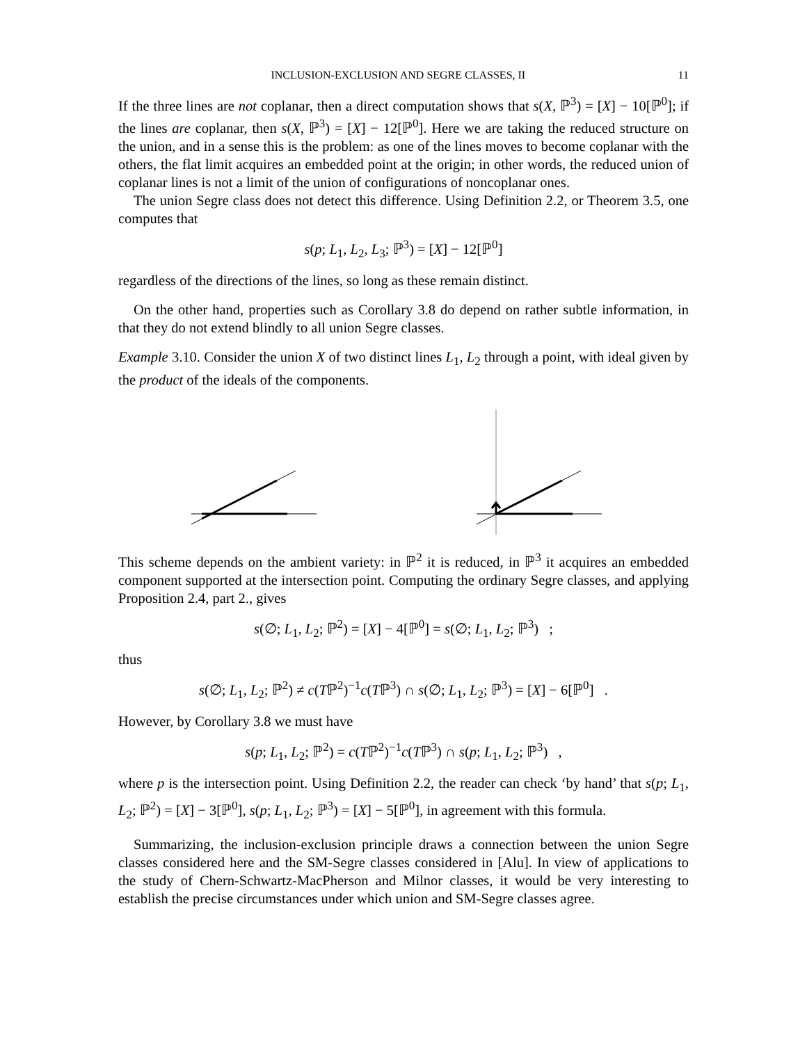INCLUSION-EXCLUSION AND SEGRE CLASSES, II 11
If the three lines are not coplanar, then a direct computation shows that s(X, ℙ<sup>3</sup>) = [X] − 10[ℙ<sup>0</sup>]; if the lines are coplanar, then s(X, ℙ<sup>3</sup>) = [X] − 12[ℙ<sup>0</sup>]. Here we are taking the reduced structure on the union, and in a sense this is the problem: as one of the lines moves to become coplanar with the others, the flat limit acquires an embedded point at the origin; in other words, the reduced union of coplanar lines is not a limit of the union of configurations of noncoplanar ones.
The union Segre class does not detect this difference. Using Definition 2.2, or Theorem 3.5, one computes that
s(p; L<sub>1</sub>, L<sub>2</sub>, L<sub>3</sub>; ℙ<sup>3</sup>) = [X] − 12[ℙ<sup>0</sup>]
regardless of the directions of the lines, so long as these remain distinct.
On the other hand, properties such as Corollary 3.8 do depend on rather subtle information, in that they do not extend blindly to all union Segre classes.
Example 3.10. Consider the union X of two distinct lines L<sub>1</sub>, L<sub>2</sub> through a point, with ideal given by the product of the ideals of the components.
This scheme depends on the ambient variety: in ℙ<sup>2</sup> it is reduced, in ℙ<sup>3</sup> it acquires an embedded component supported at the intersection point. Computing the ordinary Segre classes, and applying Proposition 2.4, part 2., gives
s(∅; L<sub>1</sub>, L<sub>2</sub>; ℙ<sup>2</sup>) = [X] − 4[ℙ<sup>0</sup>] = s(∅; L<sub>1</sub>, L<sub>2</sub>; ℙ<sup>3</sup>) ;
thus
s(∅; L<sub>1</sub>, L<sub>2</sub>; ℙ<sup>2</sup>) ≠ c(Tℙ<sup>2</sup>)<sup>−1</sup>c(Tℙ<sup>3</sup>) ∩ s(∅; L<sub>1</sub>, L<sub>2</sub>; ℙ<sup>3</sup>) = [X] − 6[ℙ<sup>0</sup>] .
However, by Corollary 3.8 we must have
s(p; L<sub>1</sub>, L<sub>2</sub>; ℙ<sup>2</sup>) = c(Tℙ<sup>2</sup>)<sup>−1</sup>c(Tℙ<sup>3</sup>) ∩ s(p; L<sub>1</sub>, L<sub>2</sub>; ℙ<sup>3</sup>) ,
where p is the intersection point. Using Definition 2.2, the reader can check ‘by hand’ that s(p; L<sub>1</sub>, L<sub>2</sub>; ℙ<sup>2</sup>) = [X] − 3[ℙ<sup>0</sup>], s(p; L<sub>1</sub>, L<sub>2</sub>; ℙ<sup>3</sup>) = [X] − 5[ℙ<sup>0</sup>], in agreement with this formula.
Summarizing, the inclusion-exclusion principle draws a connection between the union Segre classes considered here and the SM-Segre classes considered in [Alu]. In view of applications to the study of Chern-Schwartz-MacPherson and Milnor classes, it would be very interesting to establish the precise circumstances under which union and SM-Segre classes agree.